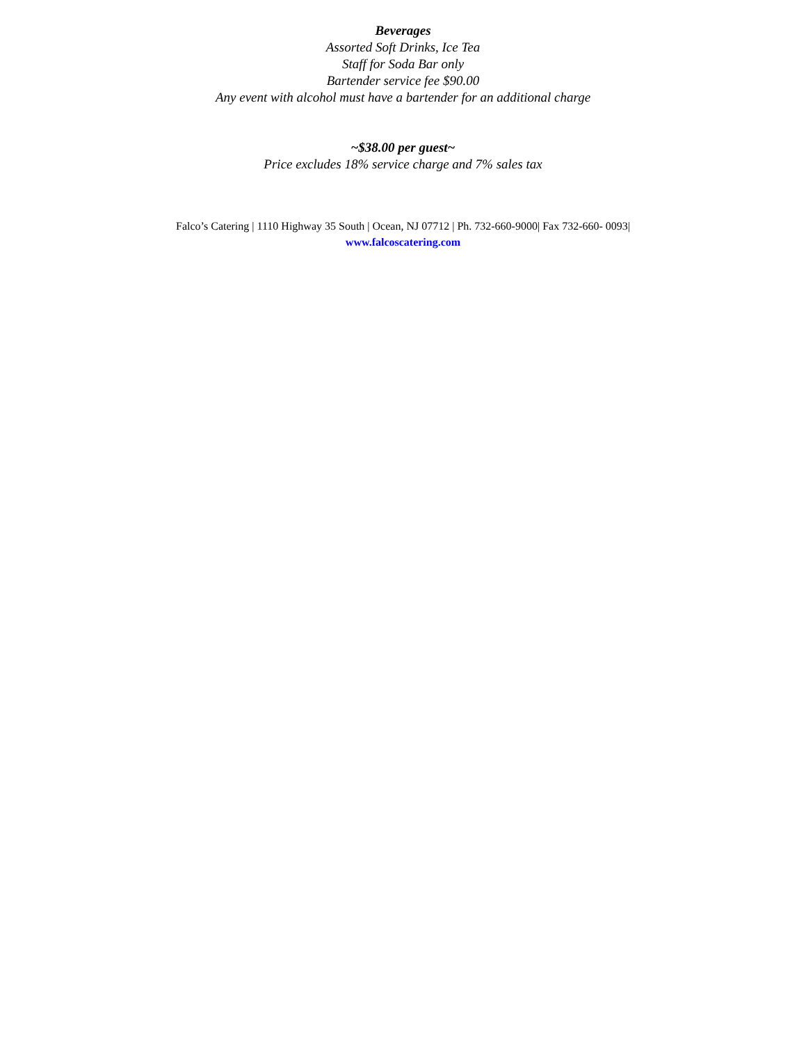Beverages
Assorted Soft Drinks, Ice Tea
Staff for Soda Bar only
Bartender service fee $90.00
Any event with alcohol must have a bartender for an additional charge
~$38.00 per guest~
Price excludes 18% service charge and 7% sales tax
Falco’s Catering | 1110 Highway 35 South | Ocean, NJ 07712 | Ph. 732-660-9000| Fax 732-660- 0093|
www.falcoscatering.com